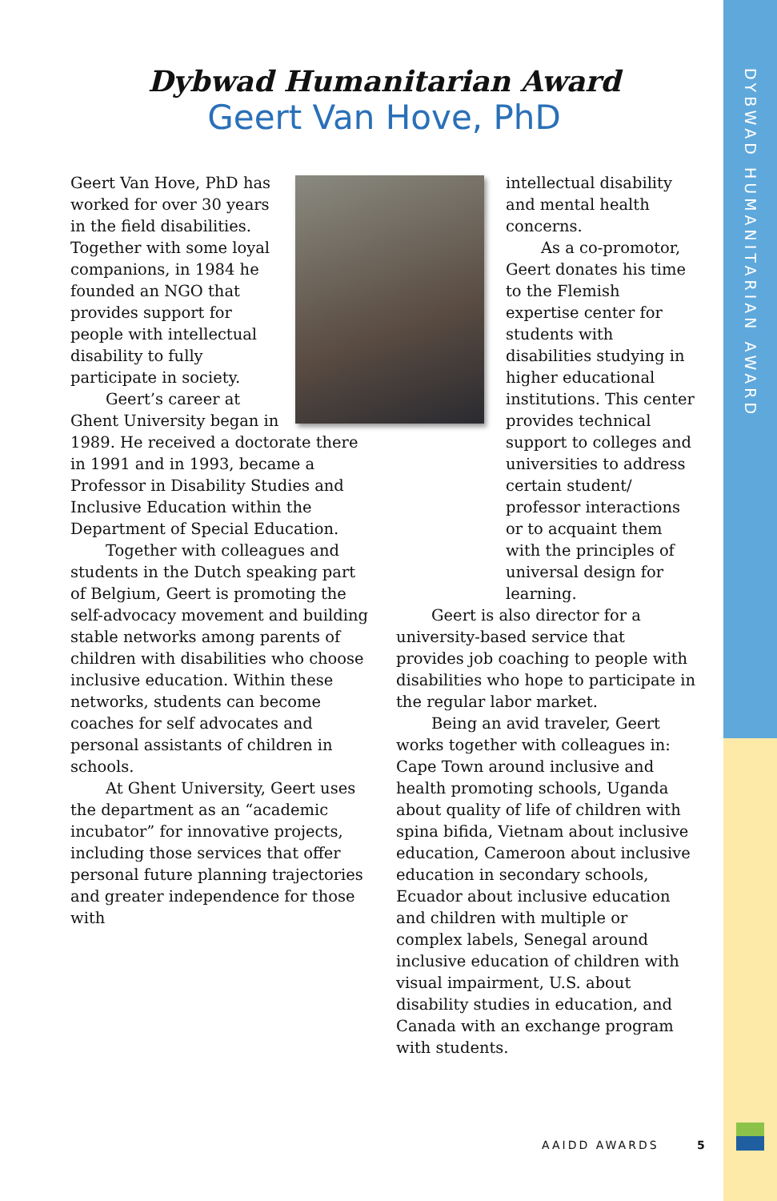DYBWAD HUMANITARIAN AWARD
Dybwad Humanitarian Award
Geert Van Hove, PhD
Geert Van Hove, PhD has worked for over 30 years in the field disabilities. Together with some loyal companions, in 1984 he founded an NGO that provides support for people with intellectual disability to fully participate in society.
Geert’s career at Ghent University began in 1989. He received a doctorate there in 1991 and in 1993, became a Professor in Disability Studies and Inclusive Education within the Department of Special Education.
Together with colleagues and students in the Dutch speaking part of Belgium, Geert is promoting the self-advocacy movement and building stable networks among parents of children with disabilities who choose inclusive education. Within these networks, students can become coaches for self advocates and personal assistants of children in schools.
At Ghent University, Geert uses the department as an “academic incubator” for innovative projects, including those services that offer personal future planning trajectories and greater independence for those with
intellectual disability and mental health concerns.
As a co-promotor, Geert donates his time to the Flemish expertise center for students with disabilities studying in higher educational institutions. This center provides technical support to colleges and universities to address certain student/ professor interactions or to acquaint them with the principles of universal design for learning.
Geert is also director for a university-based service that provides job coaching to people with disabilities who hope to participate in the regular labor market.
Being an avid traveler, Geert works together with colleagues in: Cape Town around inclusive and health promoting schools, Uganda about quality of life of children with spina bifida, Vietnam about inclusive education, Cameroon about inclusive education in secondary schools, Ecuador about inclusive education and children with multiple or complex labels, Senegal around inclusive education of children with visual impairment, U.S. about disability studies in education, and Canada with an exchange program with students.
AAIDD AWARDS 5